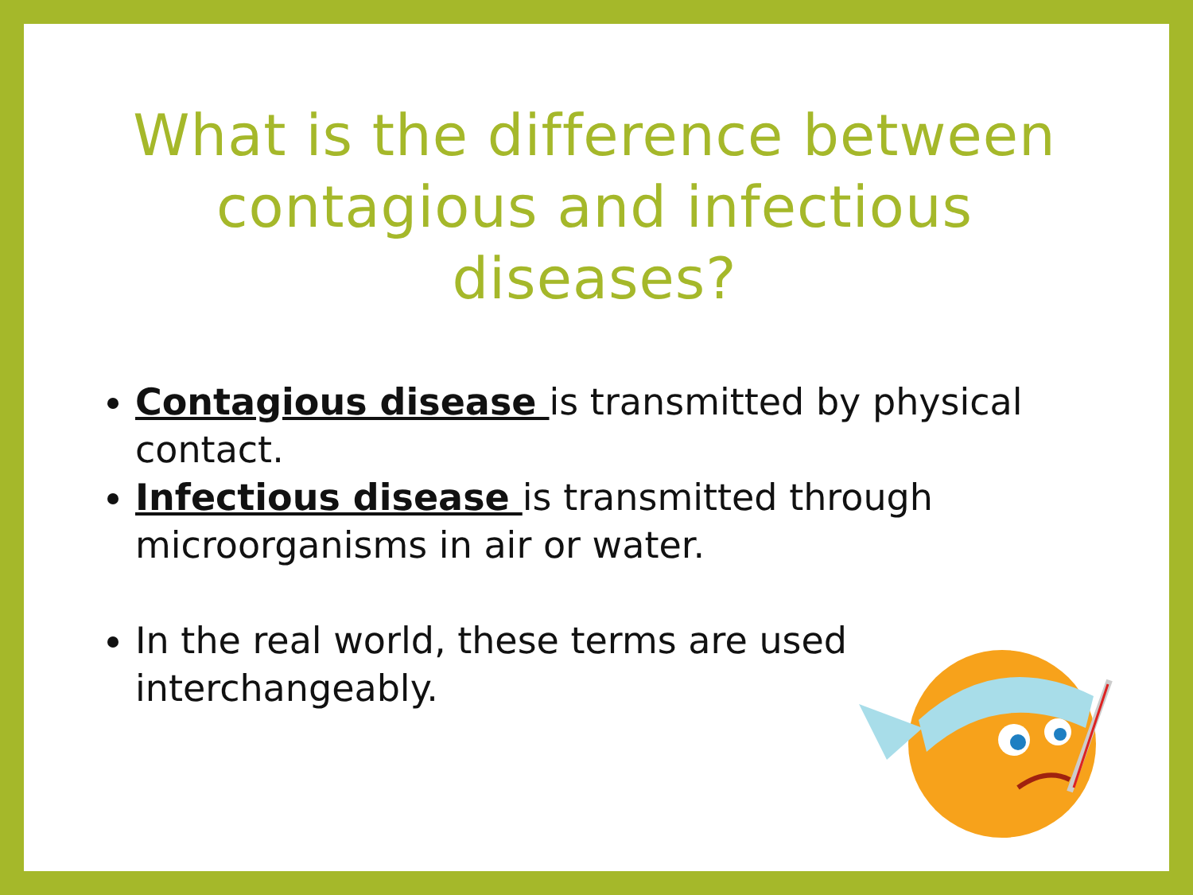What is the difference between contagious and infectious diseases?
Contagious disease is transmitted by physical contact.
Infectious disease is transmitted through microorganisms in air or water.
In the real world, these terms are used interchangeably.